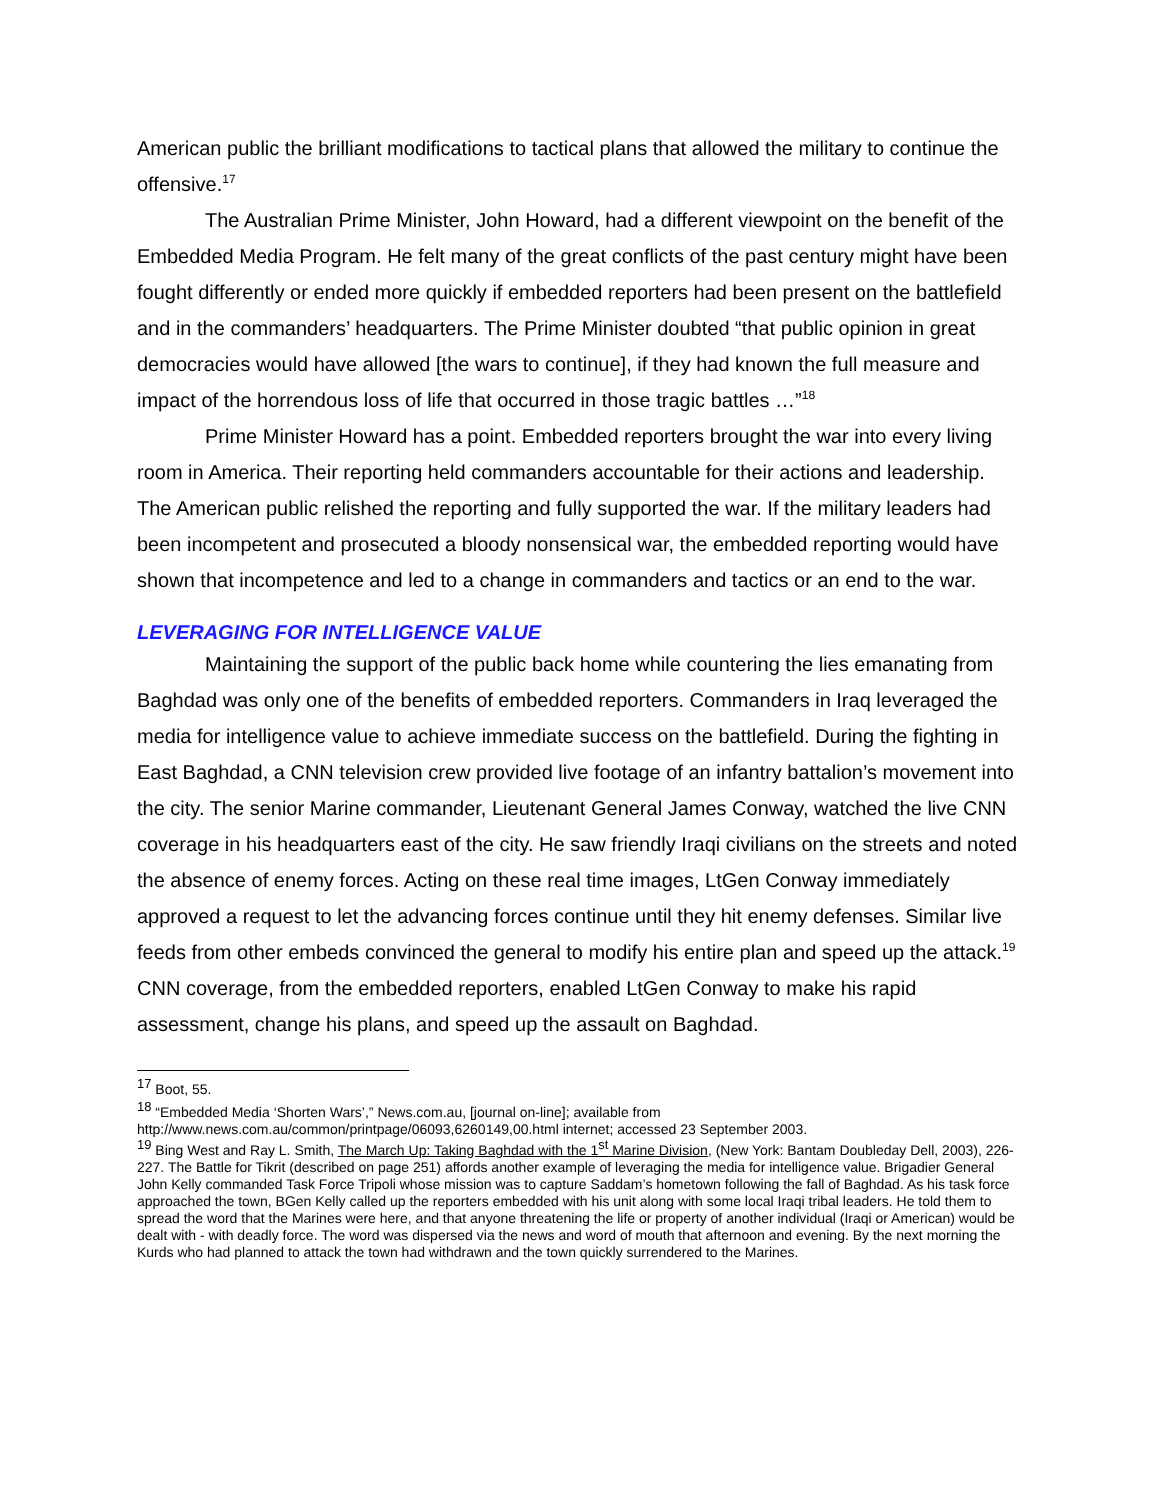American public the brilliant modifications to tactical plans that allowed the military to continue the offensive.<sup>17</sup>
The Australian Prime Minister, John Howard, had a different viewpoint on the benefit of the Embedded Media Program. He felt many of the great conflicts of the past century might have been fought differently or ended more quickly if embedded reporters had been present on the battlefield and in the commanders’ headquarters. The Prime Minister doubted “that public opinion in great democracies would have allowed [the wars to continue], if they had known the full measure and impact of the horrendous loss of life that occurred in those tragic battles …”<sup>18</sup>
Prime Minister Howard has a point. Embedded reporters brought the war into every living room in America. Their reporting held commanders accountable for their actions and leadership. The American public relished the reporting and fully supported the war. If the military leaders had been incompetent and prosecuted a bloody nonsensical war, the embedded reporting would have shown that incompetence and led to a change in commanders and tactics or an end to the war.
LEVERAGING FOR INTELLIGENCE VALUE
Maintaining the support of the public back home while countering the lies emanating from Baghdad was only one of the benefits of embedded reporters. Commanders in Iraq leveraged the media for intelligence value to achieve immediate success on the battlefield. During the fighting in East Baghdad, a CNN television crew provided live footage of an infantry battalion’s movement into the city. The senior Marine commander, Lieutenant General James Conway, watched the live CNN coverage in his headquarters east of the city. He saw friendly Iraqi civilians on the streets and noted the absence of enemy forces. Acting on these real time images, LtGen Conway immediately approved a request to let the advancing forces continue until they hit enemy defenses. Similar live feeds from other embeds convinced the general to modify his entire plan and speed up the attack.<sup>19</sup> CNN coverage, from the embedded reporters, enabled LtGen Conway to make his rapid assessment, change his plans, and speed up the assault on Baghdad.
<sup>17</sup> Boot, 55.
<sup>18</sup> “Embedded Media ‘Shorten Wars’,” News.com.au, [journal on-line]; available from
http://www.news.com.au/common/printpage/06093,6260149,00.html internet; accessed 23 September 2003.
<sup>19</sup> Bing West and Ray L. Smith, The March Up: Taking Baghdad with the 1<sup>st</sup> Marine Division, (New York: Bantam Doubleday Dell, 2003), 226-227. The Battle for Tikrit (described on page 251) affords another example of leveraging the media for intelligence value. Brigadier General John Kelly commanded Task Force Tripoli whose mission was to capture Saddam’s hometown following the fall of Baghdad. As his task force approached the town, BGen Kelly called up the reporters embedded with his unit along with some local Iraqi tribal leaders. He told them to spread the word that the Marines were here, and that anyone threatening the life or property of another individual (Iraqi or American) would be dealt with - with deadly force. The word was dispersed via the news and word of mouth that afternoon and evening. By the next morning the Kurds who had planned to attack the town had withdrawn and the town quickly surrendered to the Marines.